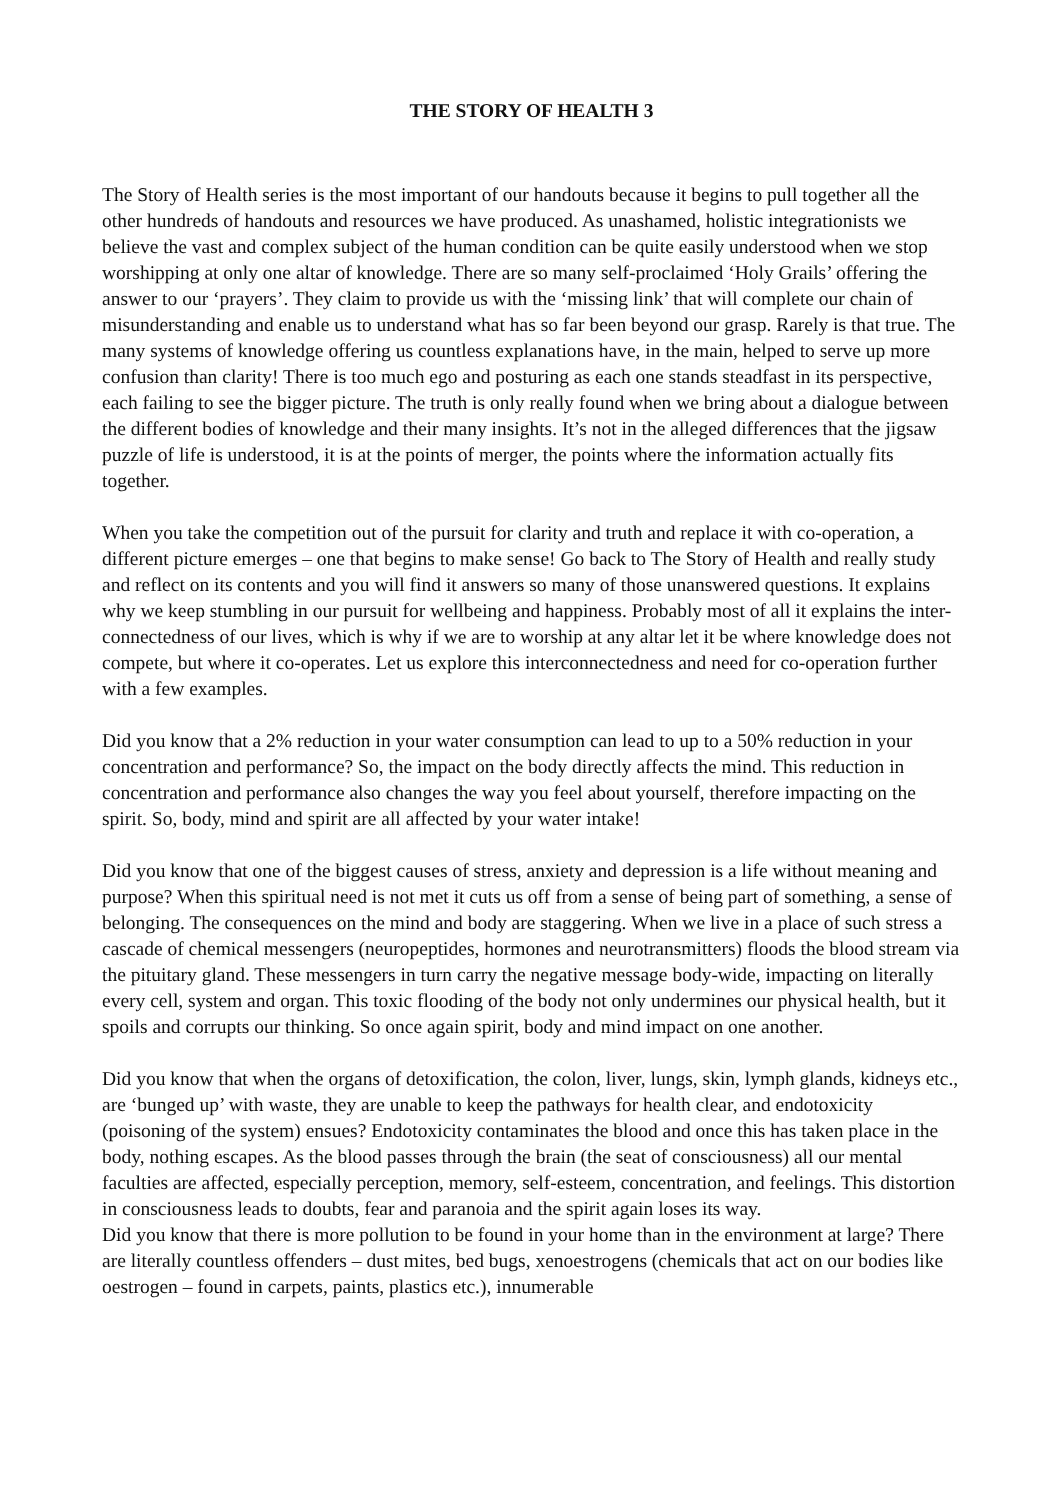THE STORY OF HEALTH 3
The Story of Health series is the most important of our handouts because it begins to pull together all the other hundreds of handouts and resources we have produced. As unashamed, holistic integrationists we believe the vast and complex subject of the human condition can be quite easily understood when we stop worshipping at only one altar of knowledge. There are so many self-proclaimed ‘Holy Grails’ offering the answer to our ‘prayers’. They claim to provide us with the ‘missing link’ that will complete our chain of misunderstanding and enable us to understand what has so far been beyond our grasp. Rarely is that true. The many systems of knowledge offering us countless explanations have, in the main, helped to serve up more confusion than clarity! There is too much ego and posturing as each one stands steadfast in its perspective, each failing to see the bigger picture. The truth is only really found when we bring about a dialogue between the different bodies of knowledge and their many insights. It’s not in the alleged differences that the jigsaw puzzle of life is understood, it is at the points of merger, the points where the information actually fits together.
When you take the competition out of the pursuit for clarity and truth and replace it with co-operation, a different picture emerges – one that begins to make sense! Go back to The Story of Health and really study and reflect on its contents and you will find it answers so many of those unanswered questions. It explains why we keep stumbling in our pursuit for wellbeing and happiness. Probably most of all it explains the inter-connectedness of our lives, which is why if we are to worship at any altar let it be where knowledge does not compete, but where it co-operates. Let us explore this interconnectedness and need for co-operation further with a few examples.
Did you know that a 2% reduction in your water consumption can lead to up to a 50% reduction in your concentration and performance? So, the impact on the body directly affects the mind. This reduction in concentration and performance also changes the way you feel about yourself, therefore impacting on the spirit. So, body, mind and spirit are all affected by your water intake!
Did you know that one of the biggest causes of stress, anxiety and depression is a life without meaning and purpose? When this spiritual need is not met it cuts us off from a sense of being part of something, a sense of belonging. The consequences on the mind and body are staggering. When we live in a place of such stress a cascade of chemical messengers (neuropeptides, hormones and neurotransmitters) floods the blood stream via the pituitary gland. These messengers in turn carry the negative message body-wide, impacting on literally every cell, system and organ. This toxic flooding of the body not only undermines our physical health, but it spoils and corrupts our thinking. So once again spirit, body and mind impact on one another.
Did you know that when the organs of detoxification, the colon, liver, lungs, skin, lymph glands, kidneys etc., are ‘bunged up’ with waste, they are unable to keep the pathways for health clear, and endotoxicity (poisoning of the system) ensues? Endotoxicity contaminates the blood and once this has taken place in the body, nothing escapes. As the blood passes through the brain (the seat of consciousness) all our mental faculties are affected, especially perception, memory, self-esteem, concentration, and feelings. This distortion in consciousness leads to doubts, fear and paranoia and the spirit again loses its way.
Did you know that there is more pollution to be found in your home than in the environment at large? There are literally countless offenders – dust mites, bed bugs, xenoestrogens (chemicals that act on our bodies like oestrogen – found in carpets, paints, plastics etc.), innumerable